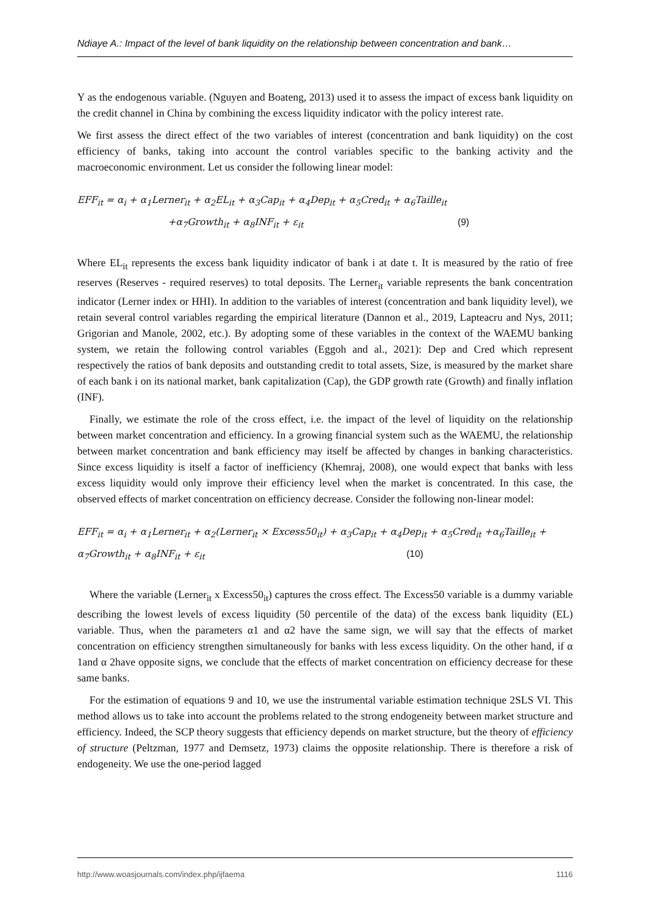Ndiaye A.: Impact of the level of bank liquidity on the relationship between concentration and bank…
Y as the endogenous variable. (Nguyen and Boateng, 2013) used it to assess the impact of excess bank liquidity on the credit channel in China by combining the excess liquidity indicator with the policy interest rate.
We first assess the direct effect of the two variables of interest (concentration and bank liquidity) on the cost efficiency of banks, taking into account the control variables specific to the banking activity and the macroeconomic environment. Let us consider the following linear model:
EFF<sub>it</sub> = α<sub>i</sub> + α<sub>1</sub>Lerner<sub>it</sub> + α<sub>2</sub>EL<sub>it</sub> + α<sub>3</sub>Cap<sub>it</sub> + α<sub>4</sub>Dep<sub>it</sub> + α<sub>5</sub>Cred<sub>it</sub> + α<sub>6</sub>Taille<sub>it</sub>
+α<sub>7</sub>Growth<sub>it</sub> + α<sub>8</sub>INF<sub>it</sub> + ε<sub>it</sub> (9)
Where EL<sub>it</sub> represents the excess bank liquidity indicator of bank i at date t. It is measured by the ratio of free reserves (Reserves - required reserves) to total deposits. The Lerner<sub>it</sub> variable represents the bank concentration indicator (Lerner index or HHI). In addition to the variables of interest (concentration and bank liquidity level), we retain several control variables regarding the empirical literature (Dannon et al., 2019, Lapteacru and Nys, 2011; Grigorian and Manole, 2002, etc.). By adopting some of these variables in the context of the WAEMU banking system, we retain the following control variables (Eggoh and al., 2021): Dep and Cred which represent respectively the ratios of bank deposits and outstanding credit to total assets, Size, is measured by the market share of each bank i on its national market, bank capitalization (Cap), the GDP growth rate (Growth) and finally inflation (INF).
Finally, we estimate the role of the cross effect, i.e. the impact of the level of liquidity on the relationship between market concentration and efficiency. In a growing financial system such as the WAEMU, the relationship between market concentration and bank efficiency may itself be affected by changes in banking characteristics. Since excess liquidity is itself a factor of inefficiency (Khemraj, 2008), one would expect that banks with less excess liquidity would only improve their efficiency level when the market is concentrated. In this case, the observed effects of market concentration on efficiency decrease. Consider the following non-linear model:
EFF<sub>it</sub> = α<sub>i</sub> + α<sub>1</sub>Lerner<sub>it</sub> + α<sub>2</sub>(Lerner<sub>it</sub> × Excess50<sub>it</sub>) + α<sub>3</sub>Cap<sub>it</sub> + α<sub>4</sub>Dep<sub>it</sub> + α<sub>5</sub>Cred<sub>it</sub> +α<sub>6</sub>Taille<sub>it</sub> +
α<sub>7</sub>Growth<sub>it</sub> + α<sub>8</sub>INF<sub>it</sub> + ε<sub>it</sub> (10)
Where the variable (Lerner<sub>it</sub> x Excess50<sub>it</sub>) captures the cross effect. The Excess50 variable is a dummy variable describing the lowest levels of excess liquidity (50 percentile of the data) of the excess bank liquidity (EL) variable. Thus, when the parameters α1 and α2 have the same sign, we will say that the effects of market concentration on efficiency strengthen simultaneously for banks with less excess liquidity. On the other hand, if α 1and α 2have opposite signs, we conclude that the effects of market concentration on efficiency decrease for these same banks.
For the estimation of equations 9 and 10, we use the instrumental variable estimation technique 2SLS VI. This method allows us to take into account the problems related to the strong endogeneity between market structure and efficiency. Indeed, the SCP theory suggests that efficiency depends on market structure, but the theory of efficiency of structure (Peltzman, 1977 and Demsetz, 1973) claims the opposite relationship. There is therefore a risk of endogeneity. We use the one-period lagged
http://www.woasjournals.com/index.php/ijfaema 1116